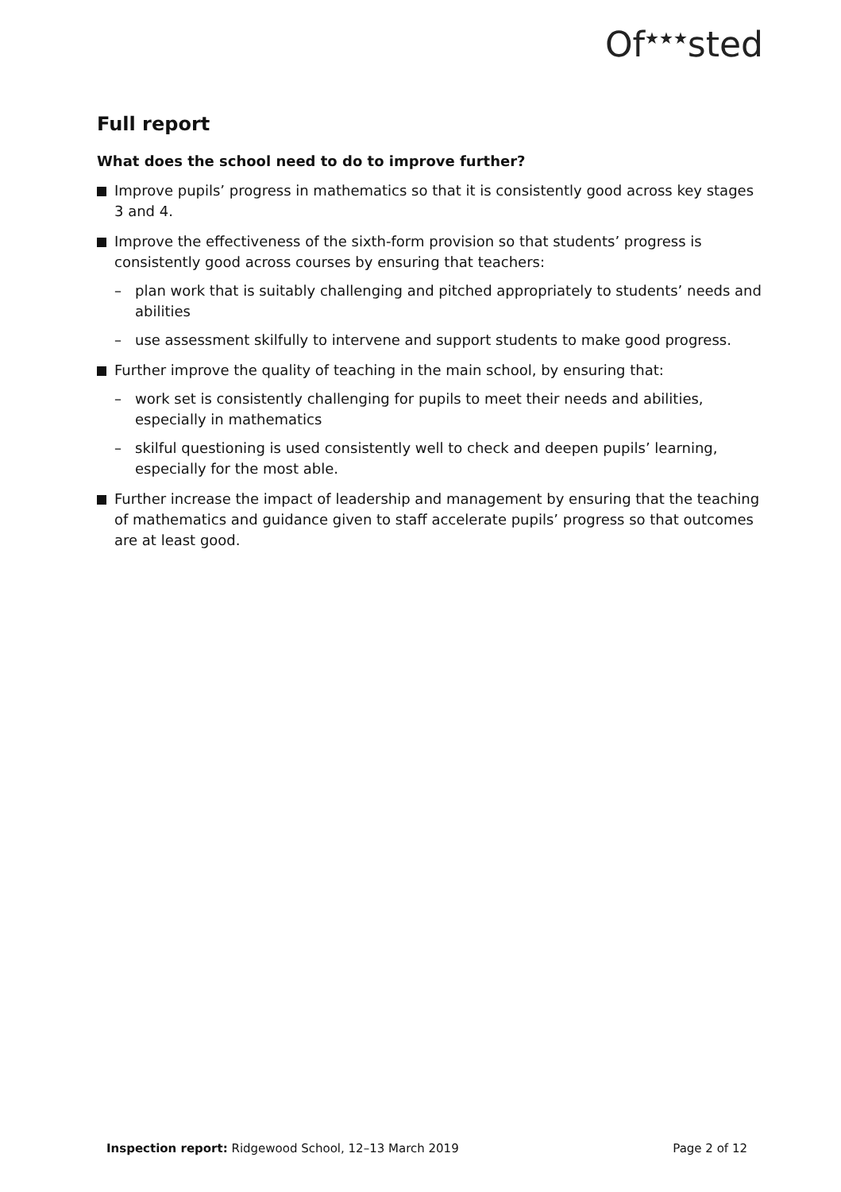Of<sup>★★★</sup>sted
Full report
What does the school need to do to improve further?
Improve pupils’ progress in mathematics so that it is consistently good across key stages 3 and 4.
Improve the effectiveness of the sixth-form provision so that students’ progress is consistently good across courses by ensuring that teachers:
– plan work that is suitably challenging and pitched appropriately to students’ needs and abilities
– use assessment skilfully to intervene and support students to make good progress.
Further improve the quality of teaching in the main school, by ensuring that:
– work set is consistently challenging for pupils to meet their needs and abilities, especially in mathematics
– skilful questioning is used consistently well to check and deepen pupils’ learning, especially for the most able.
Further increase the impact of leadership and management by ensuring that the teaching of mathematics and guidance given to staff accelerate pupils’ progress so that outcomes are at least good.
Inspection report: Ridgewood School, 12–13 March 2019 Page 2 of 12